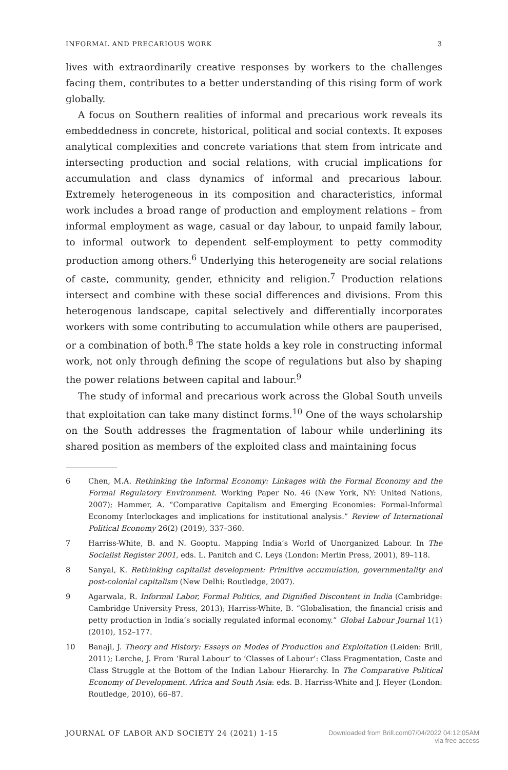INFORMAL AND PRECARIOUS WORK 3
lives with extraordinarily creative responses by workers to the challenges facing them, contributes to a better understanding of this rising form of work globally.
A focus on Southern realities of informal and precarious work reveals its embeddedness in concrete, historical, political and social contexts. It exposes analytical complexities and concrete variations that stem from intricate and intersecting production and social relations, with crucial implications for accumulation and class dynamics of informal and precarious labour. Extremely heterogeneous in its composition and characteristics, informal work includes a broad range of production and employment relations – from informal employment as wage, casual or day labour, to unpaid family labour, to informal outwork to dependent self-employment to petty commodity production among others.<sup>6</sup> Underlying this heterogeneity are social relations of caste, community, gender, ethnicity and religion.<sup>7</sup> Production relations intersect and combine with these social differences and divisions. From this heterogenous landscape, capital selectively and differentially incorporates workers with some contributing to accumulation while others are pauperised, or a combination of both.<sup>8</sup> The state holds a key role in constructing informal work, not only through defining the scope of regulations but also by shaping the power relations between capital and labour.<sup>9</sup>
The study of informal and precarious work across the Global South unveils that exploitation can take many distinct forms.<sup>10</sup> One of the ways scholarship on the South addresses the fragmentation of labour while underlining its shared position as members of the exploited class and maintaining focus
6 Chen, M.A. Rethinking the Informal Economy: Linkages with the Formal Economy and the Formal Regulatory Environment. Working Paper No. 46 (New York, NY: United Nations, 2007); Hammer, A. “Comparative Capitalism and Emerging Economies: Formal-Informal Economy Interlockages and implications for institutional analysis.” Review of International Political Economy 26(2) (2019), 337–360.
7 Harriss-White, B. and N. Gooptu. Mapping India’s World of Unorganized Labour. In The Socialist Register 2001, eds. L. Panitch and C. Leys (London: Merlin Press, 2001), 89–118.
8 Sanyal, K. Rethinking capitalist development: Primitive accumulation, governmentality and post-colonial capitalism (New Delhi: Routledge, 2007).
9 Agarwala, R. Informal Labor, Formal Politics, and Dignified Discontent in India (Cambridge: Cambridge University Press, 2013); Harriss-White, B. “Globalisation, the financial crisis and petty production in India’s socially regulated informal economy.” Global Labour Journal 1(1) (2010), 152–177.
10 Banaji, J. Theory and History: Essays on Modes of Production and Exploitation (Leiden: Brill, 2011); Lerche, J. From ‘Rural Labour’ to ‘Classes of Labour’: Class Fragmentation, Caste and Class Struggle at the Bottom of the Indian Labour Hierarchy. In The Comparative Political Economy of Development. Africa and South Asia: eds. B. Harriss-White and J. Heyer (London: Routledge, 2010), 66–87.
JOURNAL OF LABOR AND SOCIETY 24 (2021) 1-15 Downloaded from Brill.com07/04/2022 04:12:05AM
via free access